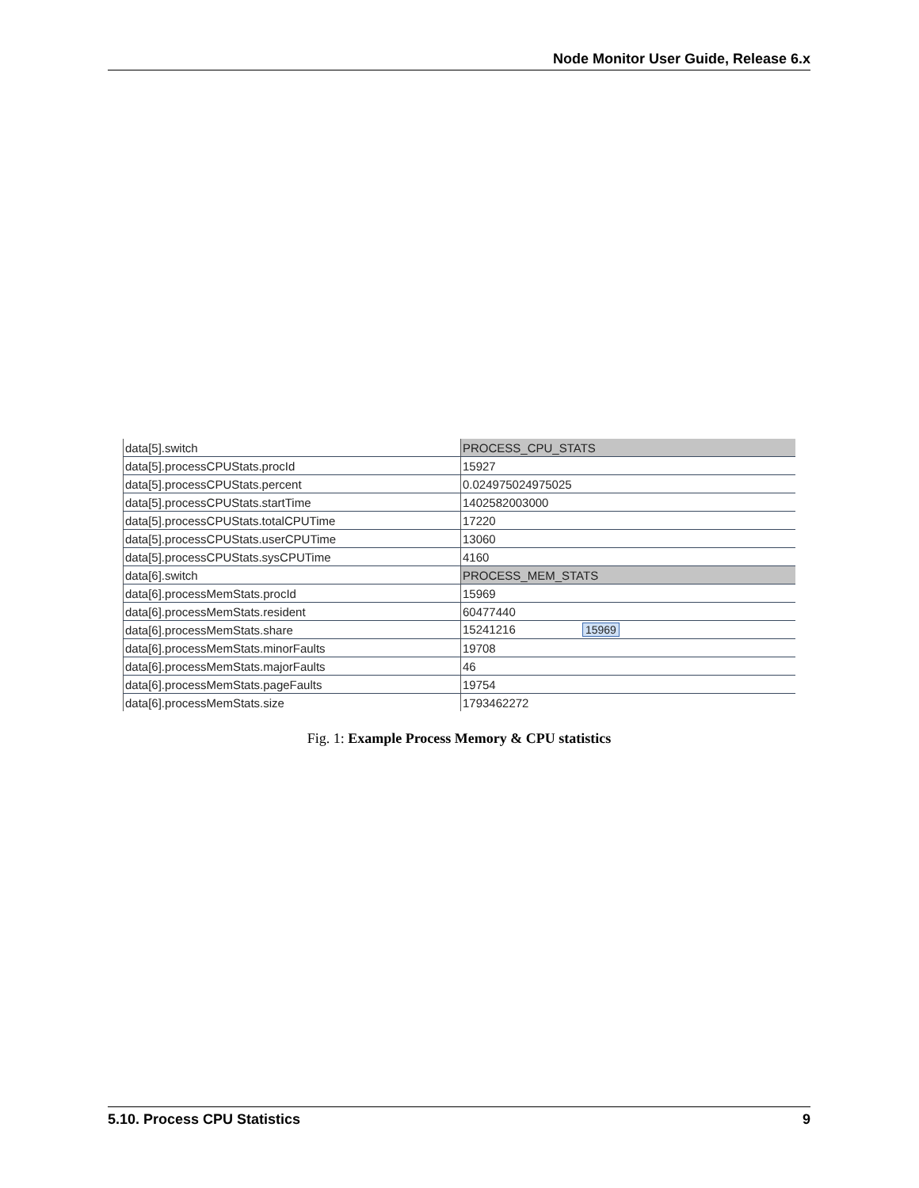Node Monitor User Guide, Release 6.x
| data[5].switch | PROCESS_CPU_STATS |
| data[5].processCPUStats.procId | 15927 |
| data[5].processCPUStats.percent | 0.024975024975025 |
| data[5].processCPUStats.startTime | 1402582003000 |
| data[5].processCPUStats.totalCPUTime | 17220 |
| data[5].processCPUStats.userCPUTime | 13060 |
| data[5].processCPUStats.sysCPUTime | 4160 |
| data[6].switch | PROCESS_MEM_STATS |
| data[6].processMemStats.procId | 15969 |
| data[6].processMemStats.resident | 60477440 |
| data[6].processMemStats.share | 15241216 15969 |
| data[6].processMemStats.minorFaults | 19708 |
| data[6].processMemStats.majorFaults | 46 |
| data[6].processMemStats.pageFaults | 19754 |
| data[6].processMemStats.size | 1793462272 |
Fig. 1: Example Process Memory & CPU statistics
5.10. Process CPU Statistics 9